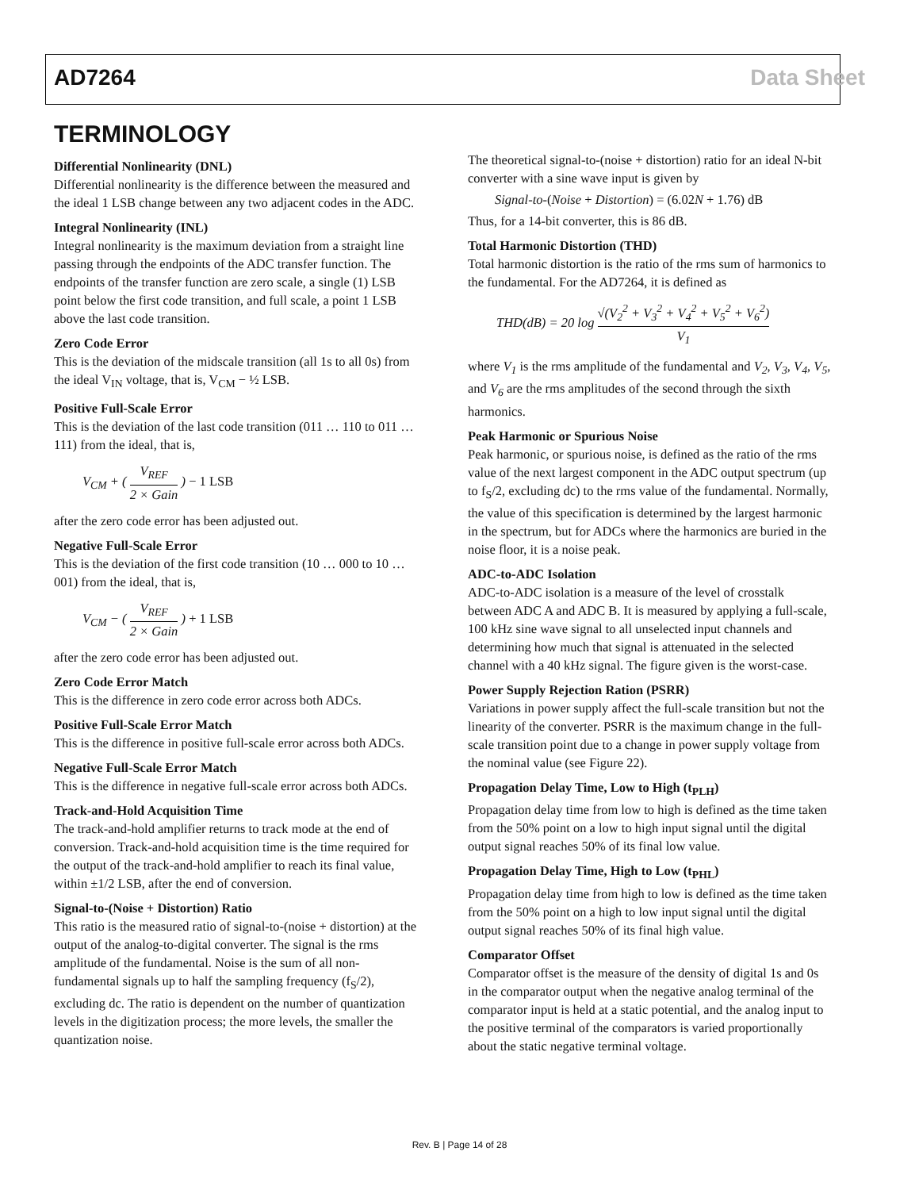AD7264 Data Sheet
TERMINOLOGY
Differential Nonlinearity (DNL)
Differential nonlinearity is the difference between the measured and the ideal 1 LSB change between any two adjacent codes in the ADC.
Integral Nonlinearity (INL)
Integral nonlinearity is the maximum deviation from a straight line passing through the endpoints of the ADC transfer function. The endpoints of the transfer function are zero scale, a single (1) LSB point below the first code transition, and full scale, a point 1 LSB above the last code transition.
Zero Code Error
This is the deviation of the midscale transition (all 1s to all 0s) from the ideal V<sub>IN</sub> voltage, that is, V<sub>CM</sub> − ½ LSB.
Positive Full-Scale Error
This is the deviation of the last code transition (011 … 110 to 011 … 111) from the ideal, that is,
V<sub>CM</sub> + ( V<sub>REF</sub> 2 × Gain ) − 1 LSB
after the zero code error has been adjusted out.
Negative Full-Scale Error
This is the deviation of the first code transition (10 … 000 to 10 … 001) from the ideal, that is,
V<sub>CM</sub> − ( V<sub>REF</sub> 2 × Gain ) + 1 LSB
after the zero code error has been adjusted out.
Zero Code Error Match
This is the difference in zero code error across both ADCs.
Positive Full-Scale Error Match
This is the difference in positive full-scale error across both ADCs.
Negative Full-Scale Error Match
This is the difference in negative full-scale error across both ADCs.
Track-and-Hold Acquisition Time
The track-and-hold amplifier returns to track mode at the end of conversion. Track-and-hold acquisition time is the time required for the output of the track-and-hold amplifier to reach its final value, within ±1/2 LSB, after the end of conversion.
Signal-to-(Noise + Distortion) Ratio
This ratio is the measured ratio of signal-to-(noise + distortion) at the output of the analog-to-digital converter. The signal is the rms amplitude of the fundamental. Noise is the sum of all non-fundamental signals up to half the sampling frequency (f<sub>S</sub>/2), excluding dc. The ratio is dependent on the number of quantization levels in the digitization process; the more levels, the smaller the quantization noise.
The theoretical signal-to-(noise + distortion) ratio for an ideal N-bit converter with a sine wave input is given by
Signal-to-(Noise + Distortion) = (6.02N + 1.76) dB
Thus, for a 14-bit converter, this is 86 dB.
Total Harmonic Distortion (THD)
Total harmonic distortion is the ratio of the rms sum of harmonics to the fundamental. For the AD7264, it is defined as
THD(dB) = 20 log √(V<sub>2</sub><sup>2</sup> + V<sub>3</sub><sup>2</sup> + V<sub>4</sub><sup>2</sup> + V<sub>5</sub><sup>2</sup> + V<sub>6</sub><sup>2</sup>) V<sub>1</sub>
where V<sub>1</sub> is the rms amplitude of the fundamental and V<sub>2</sub>, V<sub>3</sub>, V<sub>4</sub>, V<sub>5</sub>, and V<sub>6</sub> are the rms amplitudes of the second through the sixth harmonics.
Peak Harmonic or Spurious Noise
Peak harmonic, or spurious noise, is defined as the ratio of the rms value of the next largest component in the ADC output spectrum (up to f<sub>S</sub>/2, excluding dc) to the rms value of the fundamental. Normally, the value of this specification is determined by the largest harmonic in the spectrum, but for ADCs where the harmonics are buried in the noise floor, it is a noise peak.
ADC-to-ADC Isolation
ADC-to-ADC isolation is a measure of the level of crosstalk between ADC A and ADC B. It is measured by applying a full-scale, 100 kHz sine wave signal to all unselected input channels and determining how much that signal is attenuated in the selected channel with a 40 kHz signal. The figure given is the worst-case.
Power Supply Rejection Ration (PSRR)
Variations in power supply affect the full-scale transition but not the linearity of the converter. PSRR is the maximum change in the full-scale transition point due to a change in power supply voltage from the nominal value (see Figure 22).
Propagation Delay Time, Low to High (t<sub>PLH</sub>)
Propagation delay time from low to high is defined as the time taken from the 50% point on a low to high input signal until the digital output signal reaches 50% of its final low value.
Propagation Delay Time, High to Low (t<sub>PHL</sub>)
Propagation delay time from high to low is defined as the time taken from the 50% point on a high to low input signal until the digital output signal reaches 50% of its final high value.
Comparator Offset
Comparator offset is the measure of the density of digital 1s and 0s in the comparator output when the negative analog terminal of the comparator input is held at a static potential, and the analog input to the positive terminal of the comparators is varied proportionally about the static negative terminal voltage.
Rev. B | Page 14 of 28